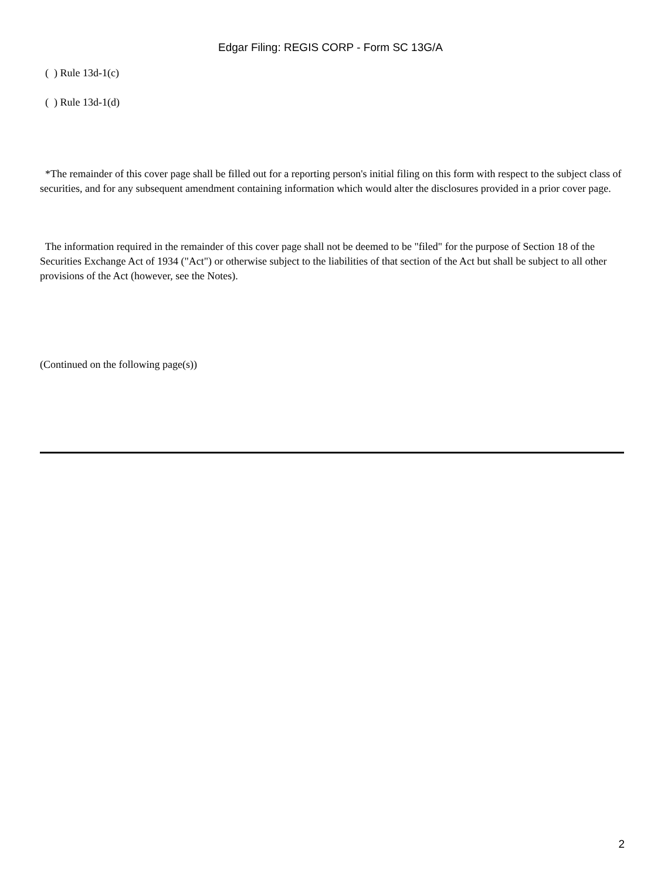Edgar Filing: REGIS CORP - Form SC 13G/A
( ) Rule 13d-1(c)
( ) Rule 13d-1(d)
*The remainder of this cover page shall be filled out for a reporting person's initial filing on this form with respect to the subject class of securities, and for any subsequent amendment containing information which would alter the disclosures provided in a prior cover page.
The information required in the remainder of this cover page shall not be deemed to be "filed" for the purpose of Section 18 of the Securities Exchange Act of 1934 ("Act") or otherwise subject to the liabilities of that section of the Act but shall be subject to all other provisions of the Act (however, see the Notes).
(Continued on the following page(s))
2